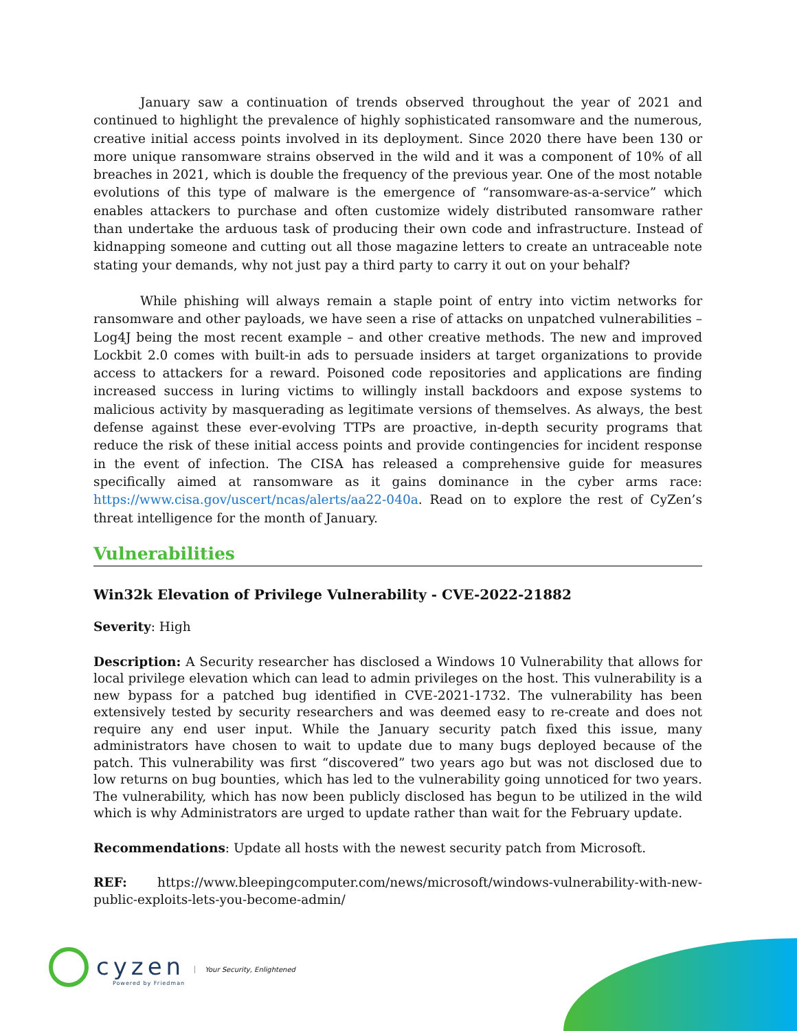January saw a continuation of trends observed throughout the year of 2021 and continued to highlight the prevalence of highly sophisticated ransomware and the numerous, creative initial access points involved in its deployment. Since 2020 there have been 130 or more unique ransomware strains observed in the wild and it was a component of 10% of all breaches in 2021, which is double the frequency of the previous year. One of the most notable evolutions of this type of malware is the emergence of “ransomware-as-a-service” which enables attackers to purchase and often customize widely distributed ransomware rather than undertake the arduous task of producing their own code and infrastructure. Instead of kidnapping someone and cutting out all those magazine letters to create an untraceable note stating your demands, why not just pay a third party to carry it out on your behalf?
While phishing will always remain a staple point of entry into victim networks for ransomware and other payloads, we have seen a rise of attacks on unpatched vulnerabilities – Log4J being the most recent example – and other creative methods. The new and improved Lockbit 2.0 comes with built-in ads to persuade insiders at target organizations to provide access to attackers for a reward. Poisoned code repositories and applications are finding increased success in luring victims to willingly install backdoors and expose systems to malicious activity by masquerading as legitimate versions of themselves. As always, the best defense against these ever-evolving TTPs are proactive, in-depth security programs that reduce the risk of these initial access points and provide contingencies for incident response in the event of infection. The CISA has released a comprehensive guide for measures specifically aimed at ransomware as it gains dominance in the cyber arms race: https://www.cisa.gov/uscert/ncas/alerts/aa22-040a. Read on to explore the rest of CyZen’s threat intelligence for the month of January.
Vulnerabilities
Win32k Elevation of Privilege Vulnerability - CVE-2022-21882
Severity: High
Description: A Security researcher has disclosed a Windows 10 Vulnerability that allows for local privilege elevation which can lead to admin privileges on the host. This vulnerability is a new bypass for a patched bug identified in CVE-2021-1732. The vulnerability has been extensively tested by security researchers and was deemed easy to re-create and does not require any end user input. While the January security patch fixed this issue, many administrators have chosen to wait to update due to many bugs deployed because of the patch. This vulnerability was first “discovered” two years ago but was not disclosed due to low returns on bug bounties, which has led to the vulnerability going unnoticed for two years. The vulnerability, which has now been publicly disclosed has begun to be utilized in the wild which is why Administrators are urged to update rather than wait for the February update.
Recommendations: Update all hosts with the newest security patch from Microsoft.
REF: https://www.bleepingcomputer.com/news/microsoft/windows-vulnerability-with-new-public-exploits-lets-you-become-admin/
cyzen
Powered by Friedman
Your Security, Enlightened